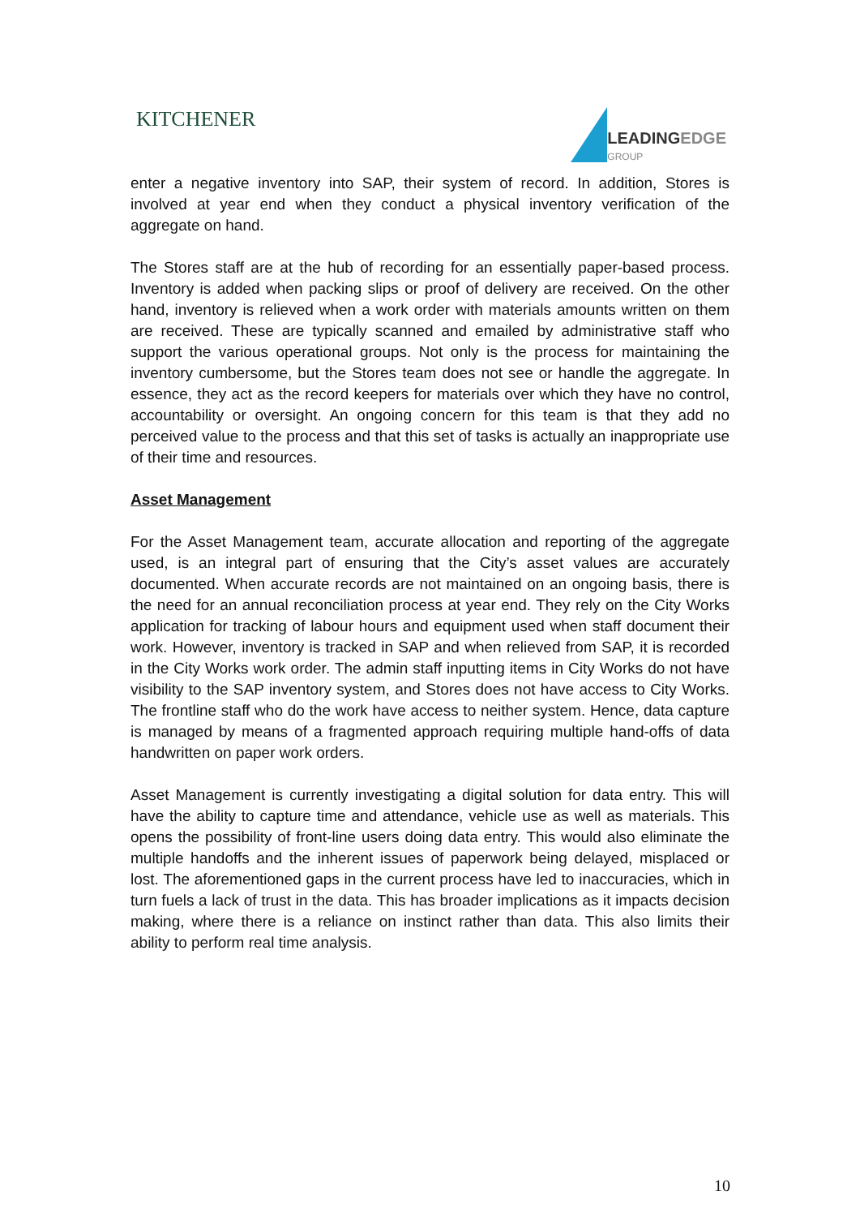KITCHENER
LEADINGEDGE
GROUP
enter a negative inventory into SAP, their system of record. In addition, Stores is involved at year end when they conduct a physical inventory verification of the aggregate on hand.
The Stores staff are at the hub of recording for an essentially paper-based process. Inventory is added when packing slips or proof of delivery are received. On the other hand, inventory is relieved when a work order with materials amounts written on them are received. These are typically scanned and emailed by administrative staff who support the various operational groups. Not only is the process for maintaining the inventory cumbersome, but the Stores team does not see or handle the aggregate. In essence, they act as the record keepers for materials over which they have no control, accountability or oversight. An ongoing concern for this team is that they add no perceived value to the process and that this set of tasks is actually an inappropriate use of their time and resources.
Asset Management
For the Asset Management team, accurate allocation and reporting of the aggregate used, is an integral part of ensuring that the City’s asset values are accurately documented. When accurate records are not maintained on an ongoing basis, there is the need for an annual reconciliation process at year end. They rely on the City Works application for tracking of labour hours and equipment used when staff document their work. However, inventory is tracked in SAP and when relieved from SAP, it is recorded in the City Works work order. The admin staff inputting items in City Works do not have visibility to the SAP inventory system, and Stores does not have access to City Works. The frontline staff who do the work have access to neither system. Hence, data capture is managed by means of a fragmented approach requiring multiple hand-offs of data handwritten on paper work orders.
Asset Management is currently investigating a digital solution for data entry. This will have the ability to capture time and attendance, vehicle use as well as materials. This opens the possibility of front-line users doing data entry. This would also eliminate the multiple handoffs and the inherent issues of paperwork being delayed, misplaced or lost. The aforementioned gaps in the current process have led to inaccuracies, which in turn fuels a lack of trust in the data. This has broader implications as it impacts decision making, where there is a reliance on instinct rather than data. This also limits their ability to perform real time analysis.
10